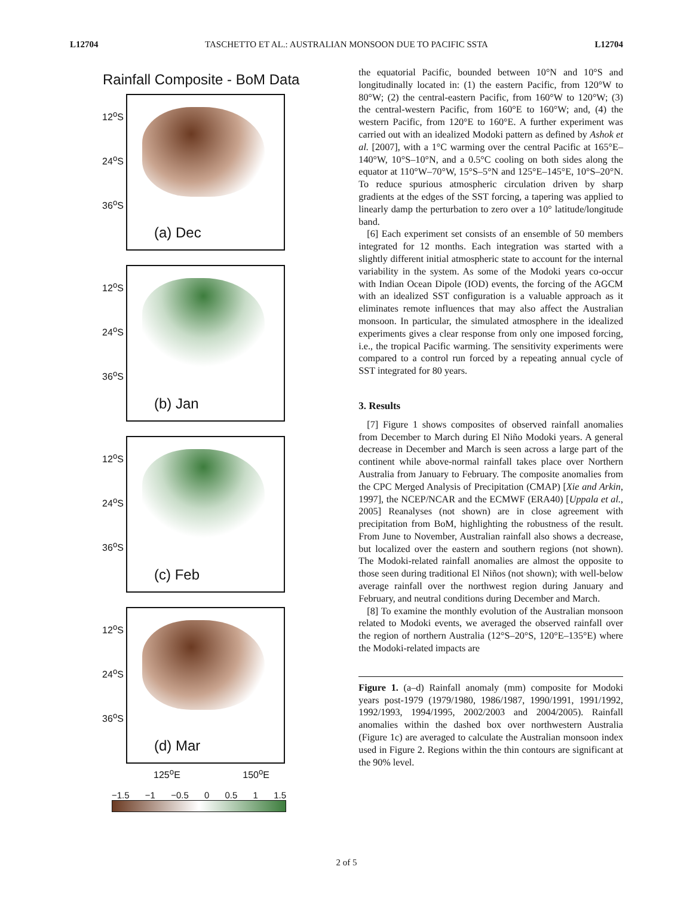L12704 TASCHETTO ET AL.: AUSTRALIAN MONSOON DUE TO PACIFIC SSTA L12704
Rainfall Composite - BoM Data
12<sup>o</sup>S
24<sup>o</sup>S
36<sup>o</sup>S
(a) Dec
12<sup>o</sup>S
24<sup>o</sup>S
36<sup>o</sup>S
(b) Jan
12<sup>o</sup>S
24<sup>o</sup>S
36<sup>o</sup>S
(c) Feb
12<sup>o</sup>S
24<sup>o</sup>S
36<sup>o</sup>S
(d) Mar
125<sup>o</sup>E 150<sup>o</sup>E
−1.5 −1 −0.5 0 0.5 1 1.5
the equatorial Pacific, bounded between 10°N and 10°S and longitudinally located in: (1) the eastern Pacific, from 120°W to 80°W; (2) the central-eastern Pacific, from 160°W to 120°W; (3) the central-western Pacific, from 160°E to 160°W; and, (4) the western Pacific, from 120°E to 160°E. A further experiment was carried out with an idealized Modoki pattern as defined by Ashok et al. [2007], with a 1°C warming over the central Pacific at 165°E–140°W, 10°S–10°N, and a 0.5°C cooling on both sides along the equator at 110°W–70°W, 15°S–5°N and 125°E–145°E, 10°S–20°N. To reduce spurious atmospheric circulation driven by sharp gradients at the edges of the SST forcing, a tapering was applied to linearly damp the perturbation to zero over a 10° latitude/longitude band.
[6] Each experiment set consists of an ensemble of 50 members integrated for 12 months. Each integration was started with a slightly different initial atmospheric state to account for the internal variability in the system. As some of the Modoki years co-occur with Indian Ocean Dipole (IOD) events, the forcing of the AGCM with an idealized SST configuration is a valuable approach as it eliminates remote influences that may also affect the Australian monsoon. In particular, the simulated atmosphere in the idealized experiments gives a clear response from only one imposed forcing, i.e., the tropical Pacific warming. The sensitivity experiments were compared to a control run forced by a repeating annual cycle of SST integrated for 80 years.
3. Results
[7] Figure 1 shows composites of observed rainfall anomalies from December to March during El Niño Modoki years. A general decrease in December and March is seen across a large part of the continent while above-normal rainfall takes place over Northern Australia from January to February. The composite anomalies from the CPC Merged Analysis of Precipitation (CMAP) [Xie and Arkin, 1997], the NCEP/NCAR and the ECMWF (ERA40) [Uppala et al., 2005] Reanalyses (not shown) are in close agreement with precipitation from BoM, highlighting the robustness of the result. From June to November, Australian rainfall also shows a decrease, but localized over the eastern and southern regions (not shown). The Modoki-related rainfall anomalies are almost the opposite to those seen during traditional El Niños (not shown); with well-below average rainfall over the northwest region during January and February, and neutral conditions during December and March.
[8] To examine the monthly evolution of the Australian monsoon related to Modoki events, we averaged the observed rainfall over the region of northern Australia (12°S–20°S, 120°E–135°E) where the Modoki-related impacts are
Figure 1. (a–d) Rainfall anomaly (mm) composite for Modoki years post-1979 (1979/1980, 1986/1987, 1990/1991, 1991/1992, 1992/1993, 1994/1995, 2002/2003 and 2004/2005). Rainfall anomalies within the dashed box over northwestern Australia (Figure 1c) are averaged to calculate the Australian monsoon index used in Figure 2. Regions within the thin contours are significant at the 90% level.
2 of 5